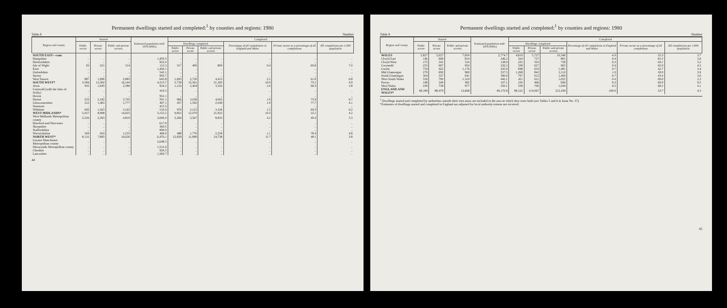Permanent dwellings started and completed:<sup>1</sup> by counties and regions: 1980
Table 8 Number
| Region and county | Started | | | Estimated population mid-1979 (000s) | Completed | | | | | |
| --- | --- | --- | --- | --- | --- | --- | --- | --- | --- | --- |
| | Public sector | Private sector | Public and private sectors | | Dwellings completed | | | Percentage of all completions in England and Wales | Private sector as a percentage of all completions | All completions per 1,000 population |
| | | | | | Public sector | Private sector | Public and private sectors | | | |
| SOUTH EAST—cont. | | | | | | | | | | |
| Hampshire | .. | .. | .. | 1,459.5 | .. | .. | .. | .. | .. | .. |
| Hertfordshire | .. | .. | .. | 952.0 | .. | .. | .. | .. | .. | .. |
| Isle of Wight | 93 | 221 | 314 | 115.3 | 317 | 492 | 809 | 0.4 | 60.8 | 7.0 |
| Kent | .. | .. | .. | 1,456.1 | .. | .. | .. | .. | .. | .. |
| Oxfordshire | .. | .. | .. | 542.1 | .. | .. | .. | .. | .. | .. |
| Surrey | .. | .. | .. | 993.7 | .. | .. | .. | .. | .. | .. |
| West Sussex | 887 | 1,996 | 2,883 | 643.8 | 1,693 | 2,720 | 4,413 | 2.1 | 61.6 | 6.8 |
| SOUTH WEST* | 3,584 | 12,560 | 16,144 | 4,315.7 | 5,739 | 15,561 | 21,300 | 10.0 | 73.1 | 4.9 |
| Avon | 435 | 1,945 | 2,380 | 924.2 | 1,116 | 2,404 | 3,520 | 1.6 | 68.3 | 3.8 |
| Cornwall (with the Isles of Scilly) | .. | .. | .. | 419.3 | .. | .. | .. | .. | .. | .. |
| Devon | .. | .. | .. | 952.1 | .. | .. | .. | .. | .. | .. |
| Dorset | 523 | 2,182 | 2,705 | 591.1 | 966 | 3,036 | 4,002 | 1.9 | 75.9 | 6.7 |
| Gloucestershire | 312 | 1,465 | 1,777 | 497.1 | 457 | 1,592 | 2,049 | 1.0 | 77.7 | 4.1 |
| Somerset | .. | .. | .. | 415.5 | .. | .. | .. | .. | .. | .. |
| Wiltshire | 600 | 1,563 | 2,163 | 516.4 | 979 | 2,215 | 3,194 | 1.5 | 69.3 | 6.2 |
| WEST MIDLANDS* | 5,027 | 8,998 | 14,025 | 5,152.2 | 9,852 | 12,070 | 21,922 | 10.3 | 55.1 | 4.2 |
| West Midlands Metropolitan county | 2,526 | 2,293 | 4,819 | 2,696.0 | 5,266 | 3,567 | 8,833 | 4.2 | 40.4 | 3.3 |
| Hereford and Worcester | .. | .. | .. | 617.9 | .. | .. | .. | .. | .. | .. |
| Shropshire | .. | .. | .. | 369.5 | .. | .. | .. | .. | .. | .. |
| Staffordshire | .. | .. | .. | 999.9 | .. | .. | .. | .. | .. | .. |
| Warwickshire | 309 | 924 | 1,233 | 468.9 | 488 | 1,770 | 2,258 | 1.1 | 78.4 | 4.8 |
| NORTH WEST* | 8,131 | 7,895 | 16,026 | 6,476.1 | 12,839 | 11,899 | 24,738 | 11.7 | 48.1 | 3.8 |
| Greater Manchester Metropolitan county | .. | .. | .. | 2,648.3 | .. | .. | .. | .. | .. | .. |
| Merseyside Metropolitan county | .. | .. | .. | 1,531.6 | .. | .. | .. | .. | .. | .. |
| Cheshire | .. | .. | .. | 926.5 | .. | .. | .. | .. | .. | .. |
| Lancashire | .. | .. | .. | 1,369.7 | .. | .. | .. | .. | .. | .. |
44
Permanent dwellings started and completed:<sup>1</sup> by counties and regions: 1980
Table 8 Number
| Region and county | Started | | | Estimated population mid-1979 (000s) | Completed | | | | | |
| --- | --- | --- | --- | --- | --- | --- | --- | --- | --- | --- |
| | Public sector | Private sector | Public and private sectors | | Dwellings completed | | | Percentage of all completions in England and Wales | Private sector as a percentage of all completions | All completions per 1,000 population |
| | | | | | Public sector | Private sector | Public and private sectors | | | |
| WALES | 2,827 | 5,027 | 7,854 | 2,774.7 | 4,619 | 5,727 | 10,346 | 4.9 | 55.3 | 3.7 |
| Clwyd East | 146 | 668 | 814 | 246.2 | 164 | 727 | 891 | 0.4 | 81.5 | 3.6 |
| Clwyd West | 175 | 341 | 516 | 138.9 | 225 | 503 | 728 | 0.3 | 69.1 | 5.2 |
| Gwynedd | 253 | 697 | 950 | 226.3 | 338 | 627 | 965 | 0.4 | 65.0 | 4.3 |
| Gwent | 754 | 422 | 1,176 | 435.9 | 848 | 633 | 1,481 | 0.7 | 42.7 | 3.4 |
| Mid Glamorgan | 279 | 690 | 969 | 537.5 | 1,268 | 842 | 2,110 | 1.0 | 39.9 | 3.9 |
| South Glamorgan | 304 | 337 | 641 | 390.6 | 797 | 612 | 1,409 | 0.7 | 43.4 | 3.6 |
| West South Wales | 529 | 790 | 1,319 | 442.1 | 411 | 611 | 1,022 | 0.4 | 60.0 | 2.3 |
| Powys | 148 | 344 | 492 | 107.1 | 230 | 466 | 696 | 0.3 | 66.9 | 6.5 |
| West Wales | 239 | 738 | 977 | 250.1 | 338 | 706 | 1,044 | 0.5 | 68.2 | 4.1 |
| ENGLAND AND WALES* | 48,189 | 88,479 | 13,668 | 49,170.8 | 98,122 | 114,067 | 212,189 | 100.0 | 53.7 | 4.3 |
<sup>1</sup> Dwellings started and completed by authorities outside their own areas are included in the area in which they were built (see Tables 5 and 6 in Issue No. 57).
*Estimates of dwellings started and completed in England are adjusted for local authority returns not received.
45